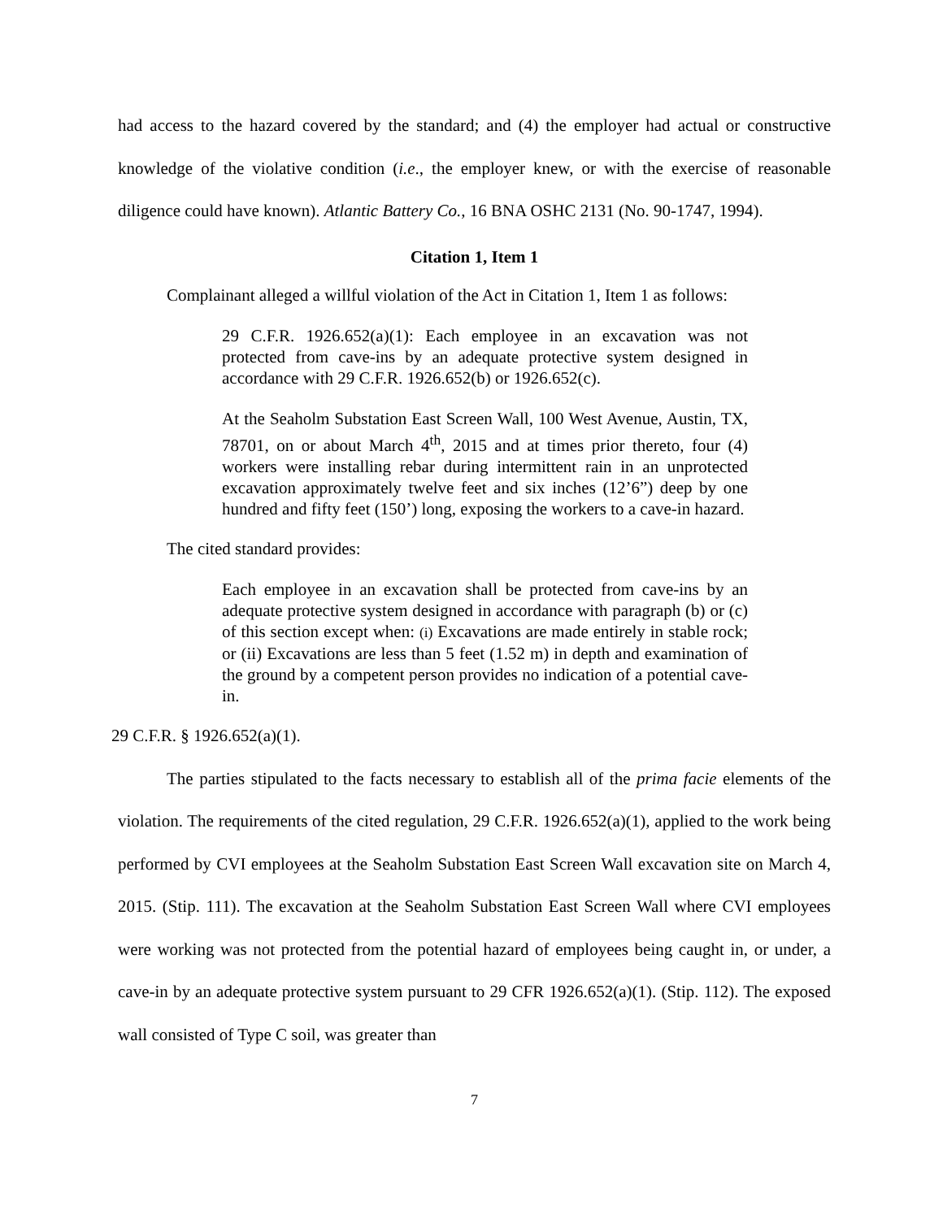had access to the hazard covered by the standard; and (4) the employer had actual or constructive knowledge of the violative condition (i.e., the employer knew, or with the exercise of reasonable diligence could have known). Atlantic Battery Co., 16 BNA OSHC 2131 (No. 90-1747, 1994).
Citation 1, Item 1
Complainant alleged a willful violation of the Act in Citation 1, Item 1 as follows:
29 C.F.R. 1926.652(a)(1): Each employee in an excavation was not protected from cave-ins by an adequate protective system designed in accordance with 29 C.F.R. 1926.652(b) or 1926.652(c).
At the Seaholm Substation East Screen Wall, 100 West Avenue, Austin, TX, 78701, on or about March 4<sup>th</sup>, 2015 and at times prior thereto, four (4) workers were installing rebar during intermittent rain in an unprotected excavation approximately twelve feet and six inches (12’6”) deep by one hundred and fifty feet (150’) long, exposing the workers to a cave-in hazard.
The cited standard provides:
Each employee in an excavation shall be protected from cave-ins by an adequate protective system designed in accordance with paragraph (b) or (c) of this section except when: (i) Excavations are made entirely in stable rock; or (ii) Excavations are less than 5 feet (1.52 m) in depth and examination of the ground by a competent person provides no indication of a potential cave-in.
29 C.F.R. § 1926.652(a)(1).
The parties stipulated to the facts necessary to establish all of the prima facie elements of the violation. The requirements of the cited regulation, 29 C.F.R. 1926.652(a)(1), applied to the work being performed by CVI employees at the Seaholm Substation East Screen Wall excavation site on March 4, 2015. (Stip. 111). The excavation at the Seaholm Substation East Screen Wall where CVI employees were working was not protected from the potential hazard of employees being caught in, or under, a cave-in by an adequate protective system pursuant to 29 CFR 1926.652(a)(1). (Stip. 112). The exposed wall consisted of Type C soil, was greater than
7